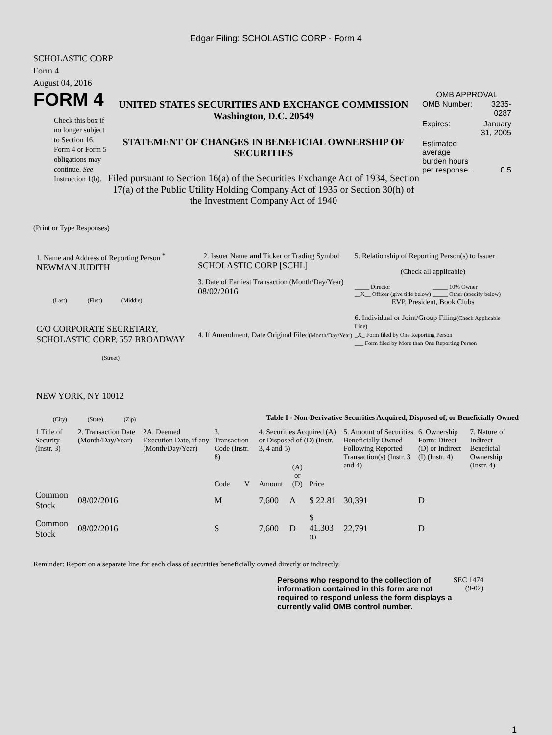Edgar Filing: SCHOLASTIC CORP - Form 4
SCHOLASTIC CORP
Form 4
August 04, 2016
FORM 4
Check this box if no longer subject to Section 16. Form 4 or Form 5 obligations may continue. See Instruction 1(b).
UNITED STATES SECURITIES AND EXCHANGE COMMISSION
Washington, D.C. 20549
STATEMENT OF CHANGES IN BENEFICIAL OWNERSHIP OF SECURITIES
Filed pursuant to Section 16(a) of the Securities Exchange Act of 1934, Section 17(a) of the Public Utility Holding Company Act of 1935 or Section 30(h) of the Investment Company Act of 1940
OMB APPROVAL
| OMB Number: | 3235-0287 |
| Expires: | January 31, 2005 |
| Estimated average burden hours per response... | 0.5 |
(Print or Type Responses)
1. Name and Address of Reporting Person <sup>*</sup>
NEWMAN JUDITH
(Last) (First) (Middle)
C/O CORPORATE SECRETARY, SCHOLASTIC CORP, 557 BROADWAY
(Street)
NEW YORK, NY 10012
(City) (State) (Zip)
2. Issuer Name and Ticker or Trading Symbol
SCHOLASTIC CORP [SCHL]
3. Date of Earliest Transaction (Month/Day/Year)
08/02/2016
4. If Amendment, Date Original Filed(Month/Day/Year)
5. Relationship of Reporting Person(s) to Issuer
(Check all applicable)
_____ Director
__X__ Officer (give title below)
_____ 10% Owner
_____ Other (specify below)
EVP, President, Book Clubs
6. Individual or Joint/Group Filing(Check Applicable Line)
_X_ Form filed by One Reporting Person
___ Form filed by More than One Reporting Person
Table I - Non-Derivative Securities Acquired, Disposed of, or Beneficially Owned
| 1.Title of Security (Instr. 3) | 2. Transaction Date (Month/Day/Year) | 2A. Deemed Execution Date, if any (Month/Day/Year) | 3. Transaction Code (Instr. 8) | | 4. Securities Acquired (A) or Disposed of (D) (Instr. 3, 4 and 5) | | | 5. Amount of Securities Beneficially Owned Following Reported Transaction(s) (Instr. 3 and 4) | 6. Ownership Form: Direct (D) or Indirect (I) (Instr. 4) | 7. Nature of Indirect Beneficial Ownership (Instr. 4) |
| | | | Code | V | Amount | (A) or (D) | Price | | | |
| Common Stock | 08/02/2016 | | M | | 7,600 | A | $ 22.81 | 30,391 | D | |
| Common Stock | 08/02/2016 | | S | | 7,600 | D | $ 41.303 <sup>(1)</sup> | 22,791 | D | |
Reminder: Report on a separate line for each class of securities beneficially owned directly or indirectly.
Persons who respond to the collection of information contained in this form are not required to respond unless the form displays a currently valid OMB control number.
SEC 1474
(9-02)
1